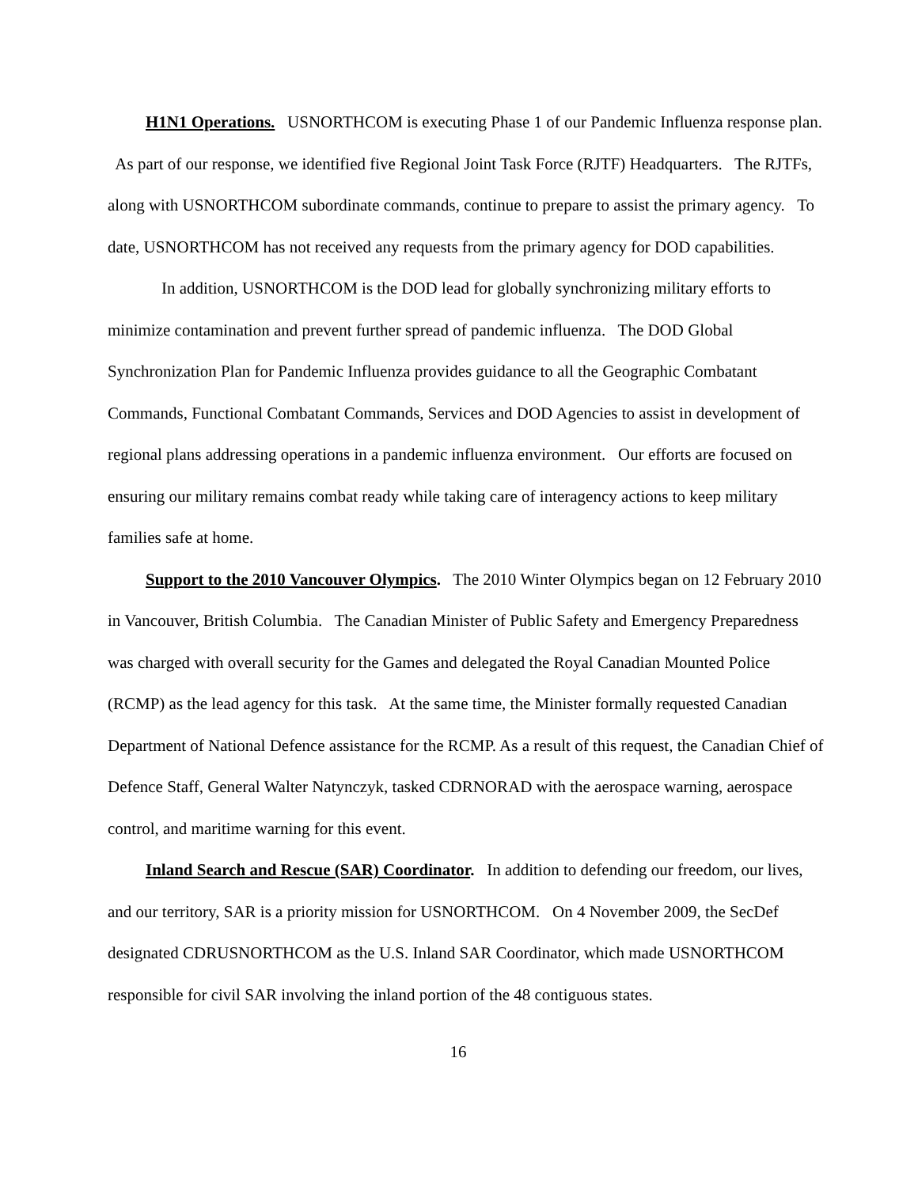H1N1 Operations. USNORTHCOM is executing Phase 1 of our Pandemic Influenza response plan. As part of our response, we identified five Regional Joint Task Force (RJTF) Headquarters. The RJTFs, along with USNORTHCOM subordinate commands, continue to prepare to assist the primary agency. To date, USNORTHCOM has not received any requests from the primary agency for DOD capabilities.
In addition, USNORTHCOM is the DOD lead for globally synchronizing military efforts to minimize contamination and prevent further spread of pandemic influenza. The DOD Global Synchronization Plan for Pandemic Influenza provides guidance to all the Geographic Combatant Commands, Functional Combatant Commands, Services and DOD Agencies to assist in development of regional plans addressing operations in a pandemic influenza environment. Our efforts are focused on ensuring our military remains combat ready while taking care of interagency actions to keep military families safe at home.
Support to the 2010 Vancouver Olympics. The 2010 Winter Olympics began on 12 February 2010 in Vancouver, British Columbia. The Canadian Minister of Public Safety and Emergency Preparedness was charged with overall security for the Games and delegated the Royal Canadian Mounted Police (RCMP) as the lead agency for this task. At the same time, the Minister formally requested Canadian Department of National Defence assistance for the RCMP. As a result of this request, the Canadian Chief of Defence Staff, General Walter Natynczyk, tasked CDRNORAD with the aerospace warning, aerospace control, and maritime warning for this event.
Inland Search and Rescue (SAR) Coordinator. In addition to defending our freedom, our lives, and our territory, SAR is a priority mission for USNORTHCOM. On 4 November 2009, the SecDef designated CDRUSNORTHCOM as the U.S. Inland SAR Coordinator, which made USNORTHCOM responsible for civil SAR involving the inland portion of the 48 contiguous states.
16